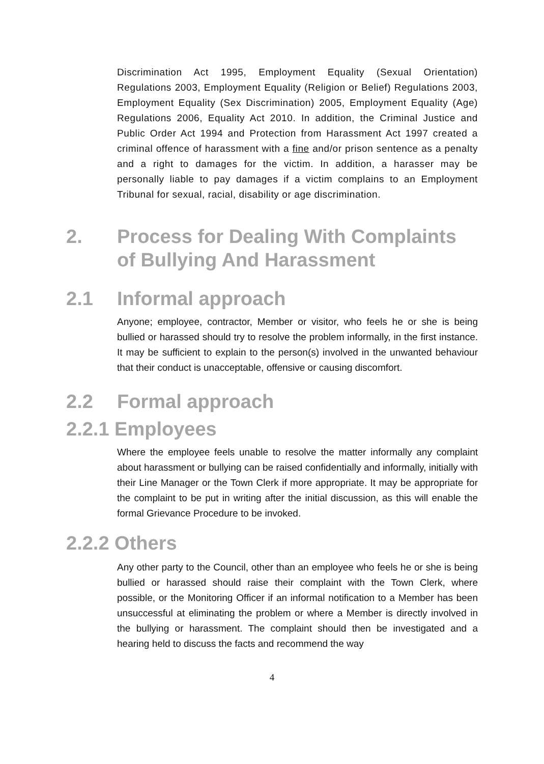Discrimination Act 1995, Employment Equality (Sexual Orientation) Regulations 2003, Employment Equality (Religion or Belief) Regulations 2003, Employment Equality (Sex Discrimination) 2005, Employment Equality (Age) Regulations 2006, Equality Act 2010. In addition, the Criminal Justice and Public Order Act 1994 and Protection from Harassment Act 1997 created a criminal offence of harassment with a fine and/or prison sentence as a penalty and a right to damages for the victim. In addition, a harasser may be personally liable to pay damages if a victim complains to an Employment Tribunal for sexual, racial, disability or age discrimination.
2. Process for Dealing With Complaints of Bullying And Harassment
2.1 Informal approach
Anyone; employee, contractor, Member or visitor, who feels he or she is being bullied or harassed should try to resolve the problem informally, in the first instance. It may be sufficient to explain to the person(s) involved in the unwanted behaviour that their conduct is unacceptable, offensive or causing discomfort.
2.2 Formal approach
2.2.1 Employees
Where the employee feels unable to resolve the matter informally any complaint about harassment or bullying can be raised confidentially and informally, initially with their Line Manager or the Town Clerk if more appropriate. It may be appropriate for the complaint to be put in writing after the initial discussion, as this will enable the formal Grievance Procedure to be invoked.
2.2.2 Others
Any other party to the Council, other than an employee who feels he or she is being bullied or harassed should raise their complaint with the Town Clerk, where possible, or the Monitoring Officer if an informal notification to a Member has been unsuccessful at eliminating the problem or where a Member is directly involved in the bullying or harassment. The complaint should then be investigated and a hearing held to discuss the facts and recommend the way
4